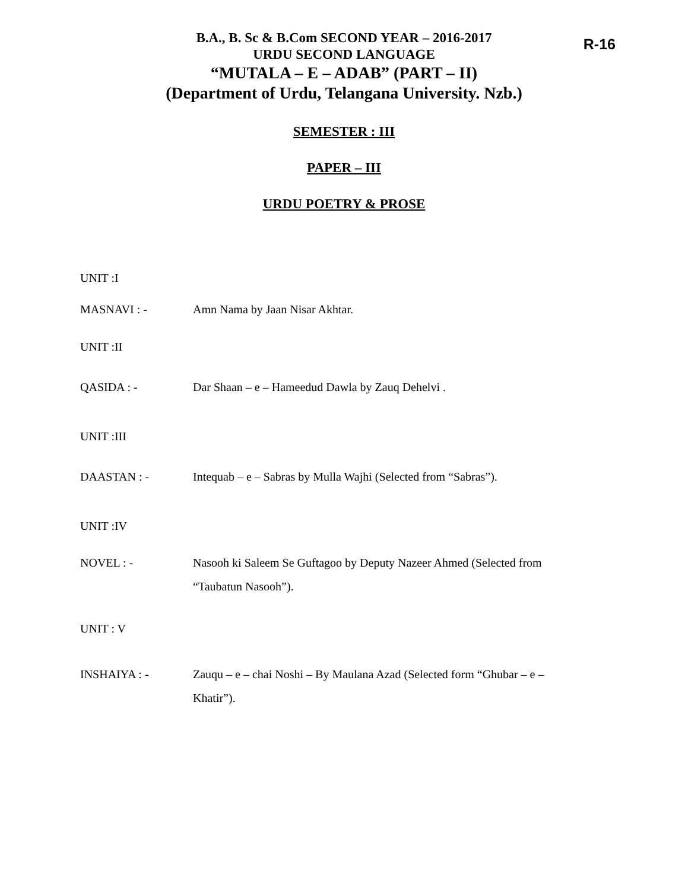B.A., B. Sc & B.Com SECOND YEAR – 2016-2017
URDU SECOND LANGUAGE
“MUTALA – E – ADAB” (PART – II)
(Department of Urdu, Telangana University. Nzb.)
SEMESTER : III
PAPER – III
URDU POETRY & PROSE
R-16
UNIT :I
MASNAVI : - Amn Nama by Jaan Nisar Akhtar.
UNIT :II
QASIDA : - Dar Shaan – e – Hameedud Dawla by Zauq Dehelvi .
UNIT :III
DAASTAN : - Intequab – e – Sabras by Mulla Wajhi (Selected from “Sabras”).
UNIT :IV
NOVEL : - Nasooh ki Saleem Se Guftagoo by Deputy Nazeer Ahmed (Selected from
“Taubatun Nasooh”).
UNIT : V
INSHAIYA : - Zauqu – e – chai Noshi – By Maulana Azad (Selected form “Ghubar – e –
Khatir”).